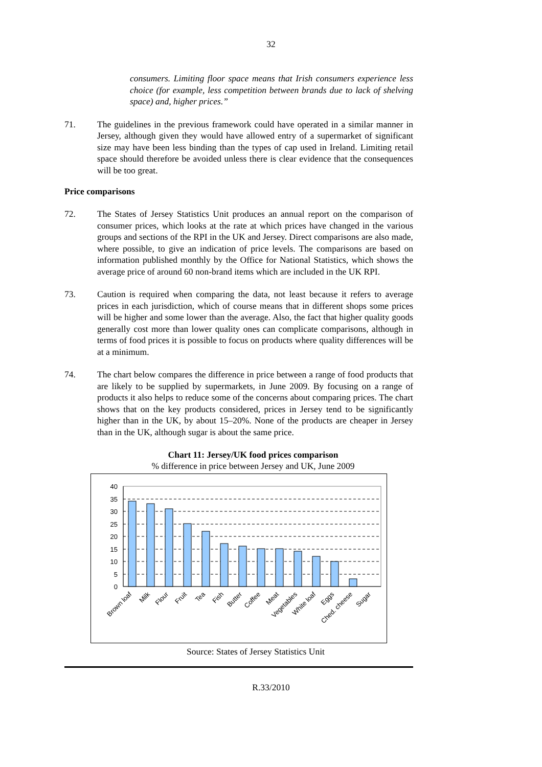32
consumers. Limiting floor space means that Irish consumers experience less choice (for example, less competition between brands due to lack of shelving space) and, higher prices.”
71. The guidelines in the previous framework could have operated in a similar manner in Jersey, although given they would have allowed entry of a supermarket of significant size may have been less binding than the types of cap used in Ireland. Limiting retail space should therefore be avoided unless there is clear evidence that the consequences will be too great.
Price comparisons
72. The States of Jersey Statistics Unit produces an annual report on the comparison of consumer prices, which looks at the rate at which prices have changed in the various groups and sections of the RPI in the UK and Jersey. Direct comparisons are also made, where possible, to give an indication of price levels. The comparisons are based on information published monthly by the Office for National Statistics, which shows the average price of around 60 non-brand items which are included in the UK RPI.
73. Caution is required when comparing the data, not least because it refers to average prices in each jurisdiction, which of course means that in different shops some prices will be higher and some lower than the average. Also, the fact that higher quality goods generally cost more than lower quality ones can complicate comparisons, although in terms of food prices it is possible to focus on products where quality differences will be at a minimum.
74. The chart below compares the difference in price between a range of food products that are likely to be supplied by supermarkets, in June 2009. By focusing on a range of products it also helps to reduce some of the concerns about comparing prices. The chart shows that on the key products considered, prices in Jersey tend to be significantly higher than in the UK, by about 15–20%. None of the products are cheaper in Jersey than in the UK, although sugar is about the same price.
Chart 11: Jersey/UK food prices comparison
% difference in price between Jersey and UK, June 2009
40
35
30
25
20
15
10
5
0
Brown loaf
Milk
Flour
Fruit
Tea
Fish
Butter
Coffee
Meat
Vegetables
White loaf
Eggs
Ched. cheese
Sugar
Source: States of Jersey Statistics Unit
R.33/2010